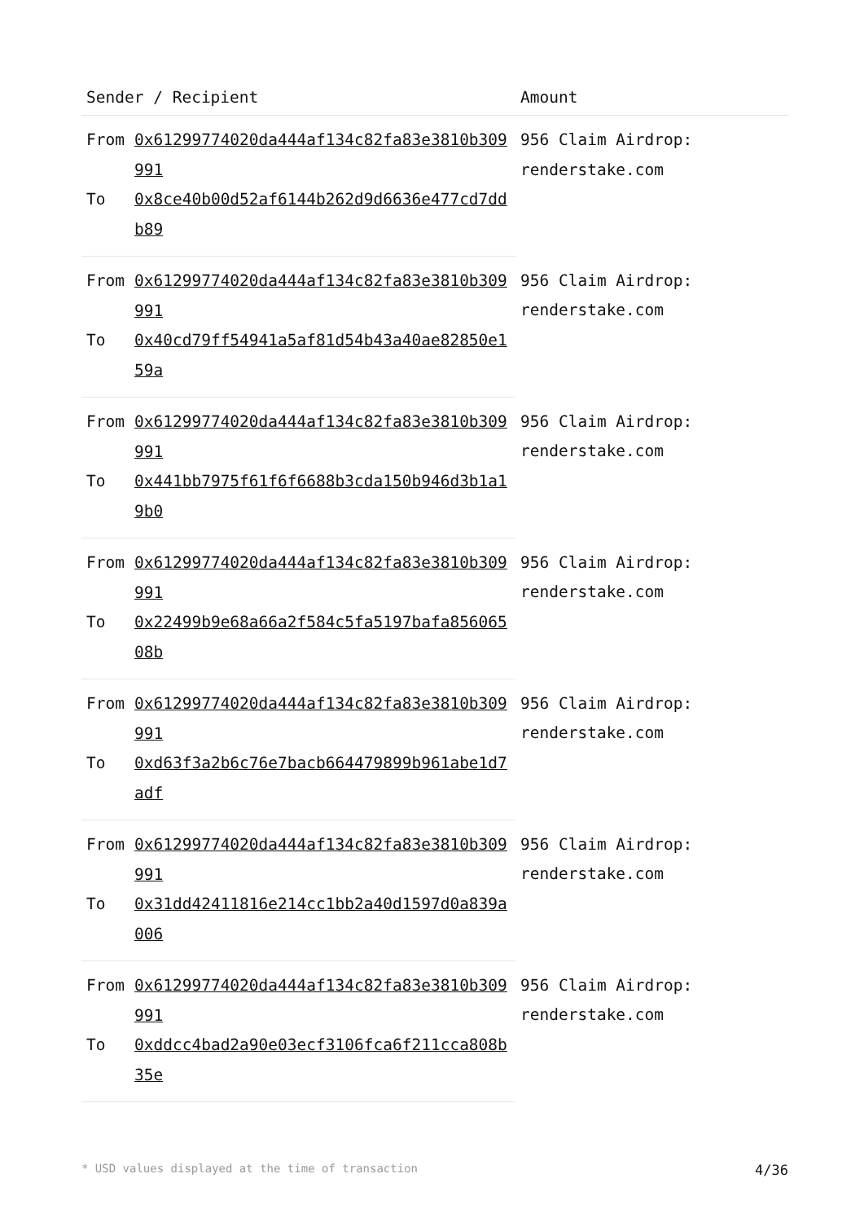| Sender / Recipient | | Amount |
| --- | --- | --- |
| From | 0x61299774020da444af134c82fa83e3810b309991 | 956 Claim Airdrop: renderstake.com |
| To | 0x8ce40b00d52af6144b262d9d6636e477cd7ddb89 | |
| From | 0x61299774020da444af134c82fa83e3810b309991 | 956 Claim Airdrop: renderstake.com |
| To | 0x40cd79ff54941a5af81d54b43a40ae82850e159a | |
| From | 0x61299774020da444af134c82fa83e3810b309991 | 956 Claim Airdrop: renderstake.com |
| To | 0x441bb7975f61f6f6688b3cda150b946d3b1a19b0 | |
| From | 0x61299774020da444af134c82fa83e3810b309991 | 956 Claim Airdrop: renderstake.com |
| To | 0x22499b9e68a66a2f584c5fa5197bafa85606508b | |
| From | 0x61299774020da444af134c82fa83e3810b309991 | 956 Claim Airdrop: renderstake.com |
| To | 0xd63f3a2b6c76e7bacb664479899b961abe1d7adf | |
| From | 0x61299774020da444af134c82fa83e3810b309991 | 956 Claim Airdrop: renderstake.com |
| To | 0x31dd42411816e214cc1bb2a40d1597d0a839a006 | |
| From | 0x61299774020da444af134c82fa83e3810b309991 | 956 Claim Airdrop: renderstake.com |
| To | 0xddcc4bad2a90e03ecf3106fca6f211cca808b35e | |
* USD values displayed at the time of transaction 4/36